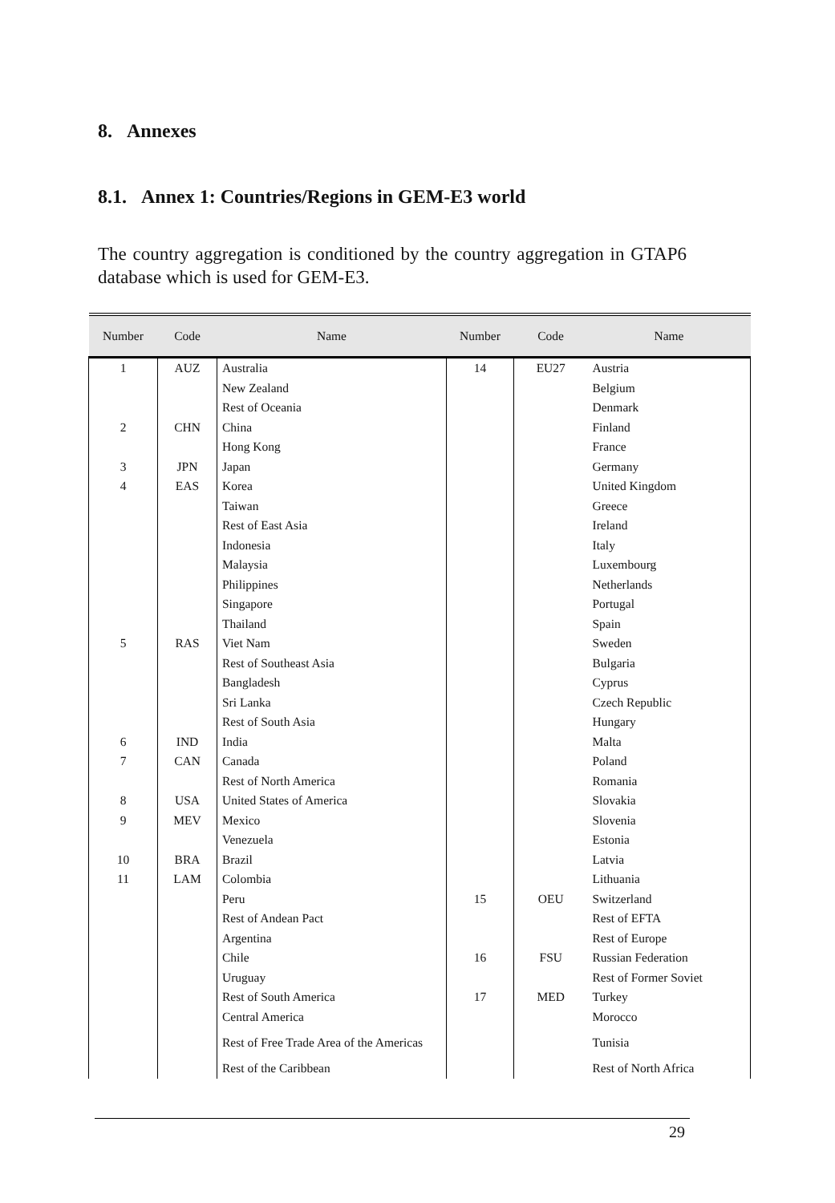8. Annexes
8.1. Annex 1: Countries/Regions in GEM-E3 world
The country aggregation is conditioned by the country aggregation in GTAP6 database which is used for GEM-E3.
| Number | Code | Name | Number | Code | Name |
| --- | --- | --- | --- | --- | --- |
| 1 | AUZ | Australia | 14 | EU27 | Austria |
| | | New Zealand | | | Belgium |
| | | Rest of Oceania | | | Denmark |
| 2 | CHN | China | | | Finland |
| | | Hong Kong | | | France |
| 3 | JPN | Japan | | | Germany |
| 4 | EAS | Korea | | | United Kingdom |
| | | Taiwan | | | Greece |
| | | Rest of East Asia | | | Ireland |
| | | Indonesia | | | Italy |
| | | Malaysia | | | Luxembourg |
| | | Philippines | | | Netherlands |
| | | Singapore | | | Portugal |
| | | Thailand | | | Spain |
| 5 | RAS | Viet Nam | | | Sweden |
| | | Rest of Southeast Asia | | | Bulgaria |
| | | Bangladesh | | | Cyprus |
| | | Sri Lanka | | | Czech Republic |
| | | Rest of South Asia | | | Hungary |
| 6 | IND | India | | | Malta |
| 7 | CAN | Canada | | | Poland |
| | | Rest of North America | | | Romania |
| 8 | USA | United States of America | | | Slovakia |
| 9 | MEV | Mexico | | | Slovenia |
| | | Venezuela | | | Estonia |
| 10 | BRA | Brazil | | | Latvia |
| 11 | LAM | Colombia | | | Lithuania |
| | | Peru | 15 | OEU | Switzerland |
| | | Rest of Andean Pact | | | Rest of EFTA |
| | | Argentina | | | Rest of Europe |
| | | Chile | 16 | FSU | Russian Federation |
| | | Uruguay | | | Rest of Former Soviet |
| | | Rest of South America | 17 | MED | Turkey |
| | | Central America | | | Morocco |
| | | Rest of Free Trade Area of the Americas | | | Tunisia |
| | | Rest of the Caribbean | | | Rest of North Africa |
29